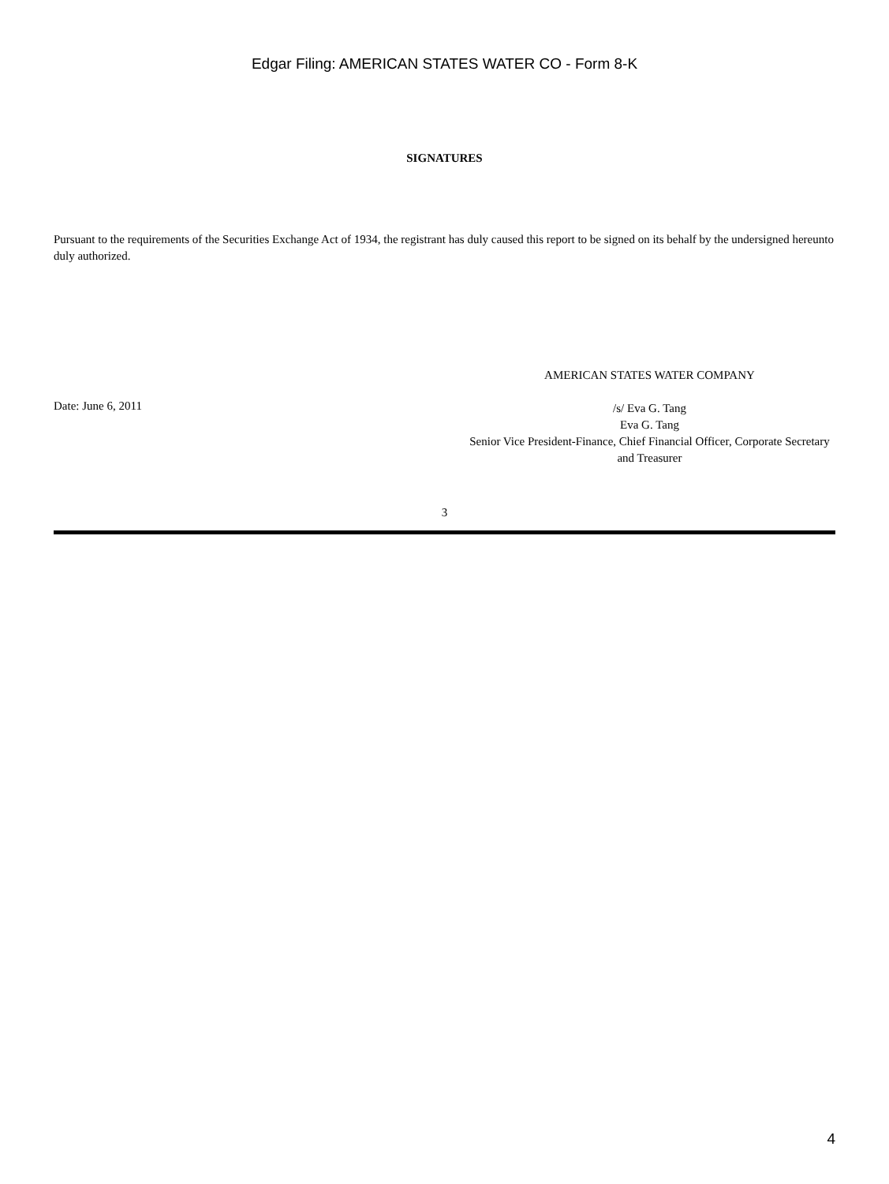Edgar Filing: AMERICAN STATES WATER CO - Form 8-K
SIGNATURES
Pursuant to the requirements of the Securities Exchange Act of 1934, the registrant has duly caused this report to be signed on its behalf by the undersigned hereunto duly authorized.
Date: June 6, 2011
AMERICAN STATES WATER COMPANY
/s/ Eva G. Tang
Eva G. Tang
Senior Vice President-Finance, Chief Financial Officer, Corporate Secretary and Treasurer
3
4